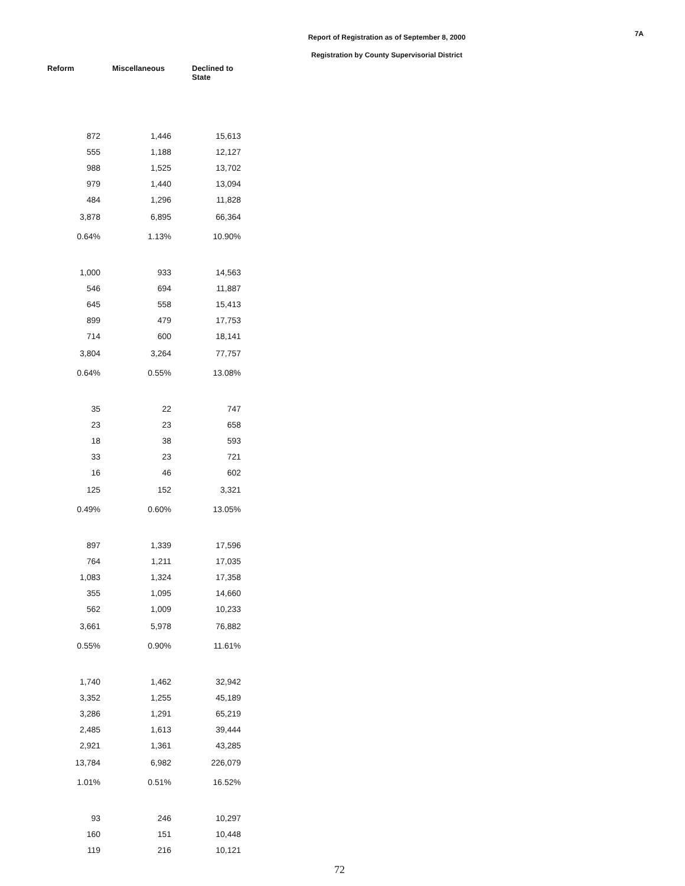Report of Registration as of September 8, 2000
Registration by County Supervisorial District
7A
| Reform | Miscellaneous | Declined to State |
| --- | --- | --- |
| 872 | 1,446 | 15,613 |
| 555 | 1,188 | 12,127 |
| 988 | 1,525 | 13,702 |
| 979 | 1,440 | 13,094 |
| 484 | 1,296 | 11,828 |
| 3,878 | 6,895 | 66,364 |
| 0.64% | 1.13% | 10.90% |
| 1,000 | 933 | 14,563 |
| 546 | 694 | 11,887 |
| 645 | 558 | 15,413 |
| 899 | 479 | 17,753 |
| 714 | 600 | 18,141 |
| 3,804 | 3,264 | 77,757 |
| 0.64% | 0.55% | 13.08% |
| 35 | 22 | 747 |
| 23 | 23 | 658 |
| 18 | 38 | 593 |
| 33 | 23 | 721 |
| 16 | 46 | 602 |
| 125 | 152 | 3,321 |
| 0.49% | 0.60% | 13.05% |
| 897 | 1,339 | 17,596 |
| 764 | 1,211 | 17,035 |
| 1,083 | 1,324 | 17,358 |
| 355 | 1,095 | 14,660 |
| 562 | 1,009 | 10,233 |
| 3,661 | 5,978 | 76,882 |
| 0.55% | 0.90% | 11.61% |
| 1,740 | 1,462 | 32,942 |
| 3,352 | 1,255 | 45,189 |
| 3,286 | 1,291 | 65,219 |
| 2,485 | 1,613 | 39,444 |
| 2,921 | 1,361 | 43,285 |
| 13,784 | 6,982 | 226,079 |
| 1.01% | 0.51% | 16.52% |
| 93 | 246 | 10,297 |
| 160 | 151 | 10,448 |
| 119 | 216 | 10,121 |
72